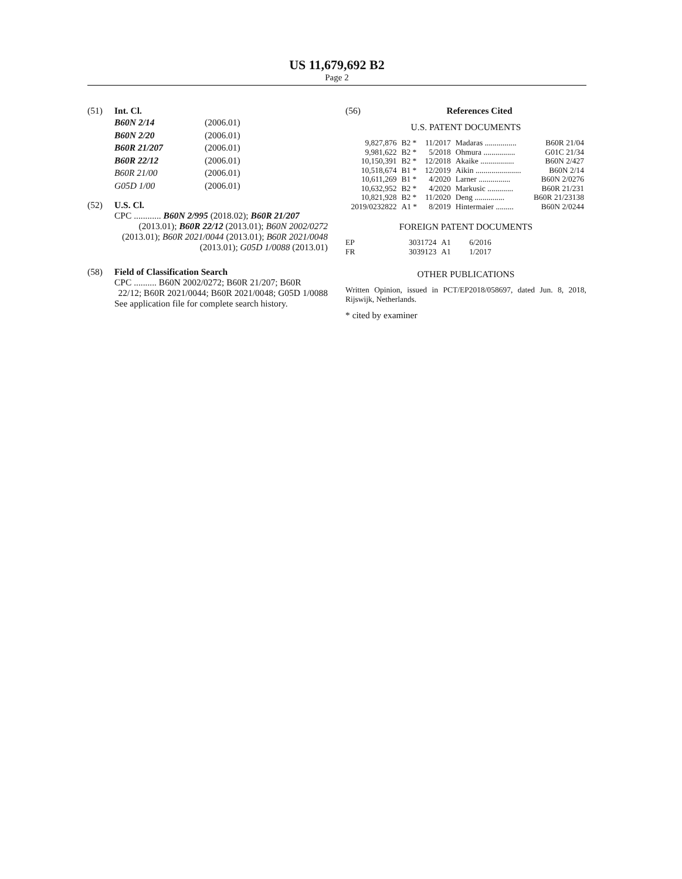US 11,679,692 B2
Page 2
(51) Int. Cl.
| B60N 2/14 | (2006.01) |
| B60N 2/20 | (2006.01) |
| B60R 21/207 | (2006.01) |
| B60R 22/12 | (2006.01) |
| B60R 21/00 | (2006.01) |
| G05D 1/00 | (2006.01) |
(52) U.S. Cl.
CPC ............ B60N 2/995 (2018.02); B60R 21/207
(2013.01); B60R 22/12 (2013.01); B60N 2002/0272 (2013.01); B60R 2021/0044 (2013.01); B60R 2021/0048 (2013.01); G05D 1/0088 (2013.01)
(58) Field of Classification Search
CPC .......... B60N 2002/0272; B60R 21/207; B60R
22/12; B60R 2021/0044; B60R 2021/0048; G05D 1/0088
See application file for complete search history.
(56) References Cited
U.S. PATENT DOCUMENTS
| 9,827,876 | B2 * | 11/2017 | Madaras ................ | B60R 21/04 |
| 9,981,622 | B2 * | 5/2018 | Ohmura ................ | G01C 21/34 |
| 10,150,391 | B2 * | 12/2018 | Akaike ................. | B60N 2/427 |
| 10,518,674 | B1 * | 12/2019 | Aikin ....................... | B60N 2/14 |
| 10,611,269 | B1 * | 4/2020 | Larner ................ | B60N 2/0276 |
| 10,632,952 | B2 * | 4/2020 | Markusic ............. | B60R 21/231 |
| 10,821,928 | B2 * | 11/2020 | Deng ............... | B60R 21/23138 |
| 2019/0232822 | A1 * | 8/2019 | Hintermaier ......... | B60N 2/0244 |
FOREIGN PATENT DOCUMENTS
| EP | 3031724 | A1 | 6/2016 |
| FR | 3039123 | A1 | 1/2017 |
OTHER PUBLICATIONS
Written Opinion, issued in PCT/EP2018/058697, dated Jun. 8, 2018, Rijswijk, Netherlands.
* cited by examiner